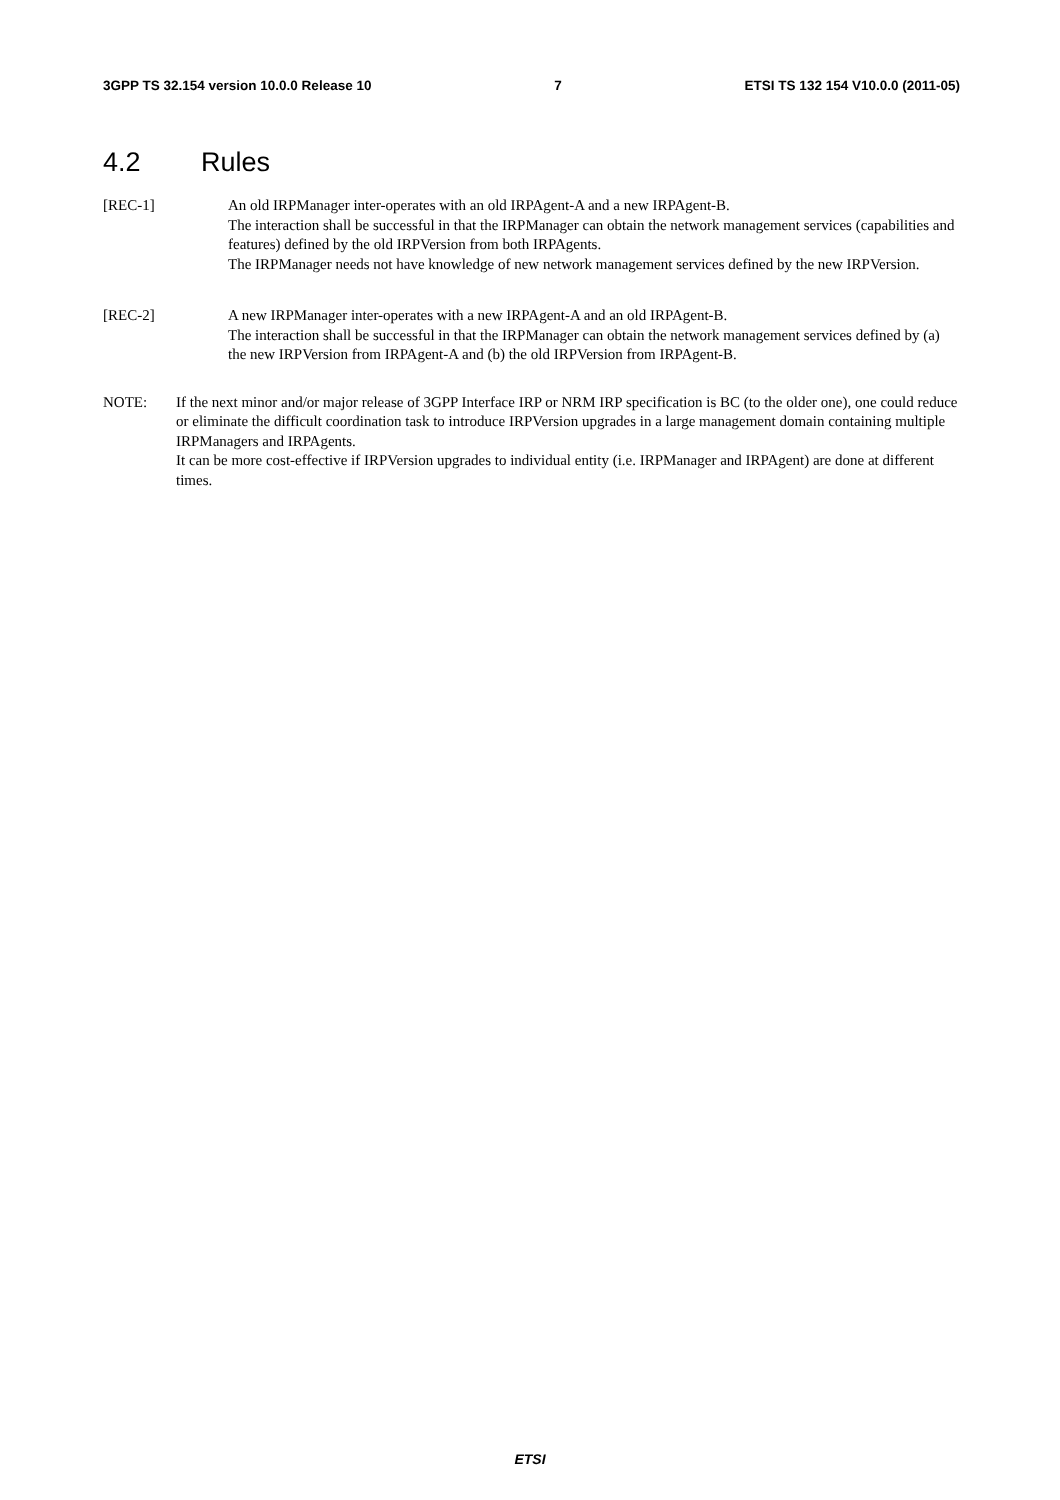3GPP TS 32.154 version 10.0.0 Release 10 7 ETSI TS 132 154 V10.0.0 (2011-05)
4.2 Rules
[REC-1] An old IRPManager inter-operates with an old IRPAgent-A and a new IRPAgent-B.
The interaction shall be successful in that the IRPManager can obtain the network management services (capabilities and features) defined by the old IRPVersion from both IRPAgents.
The IRPManager needs not have knowledge of new network management services defined by the new IRPVersion.
[REC-2] A new IRPManager inter-operates with a new IRPAgent-A and an old IRPAgent-B.
The interaction shall be successful in that the IRPManager can obtain the network management services defined by (a) the new IRPVersion from IRPAgent-A and (b) the old IRPVersion from IRPAgent-B.
NOTE: If the next minor and/or major release of 3GPP Interface IRP or NRM IRP specification is BC (to the older one), one could reduce or eliminate the difficult coordination task to introduce IRPVersion upgrades in a large management domain containing multiple IRPManagers and IRPAgents.
It can be more cost-effective if IRPVersion upgrades to individual entity (i.e. IRPManager and IRPAgent) are done at different times.
ETSI